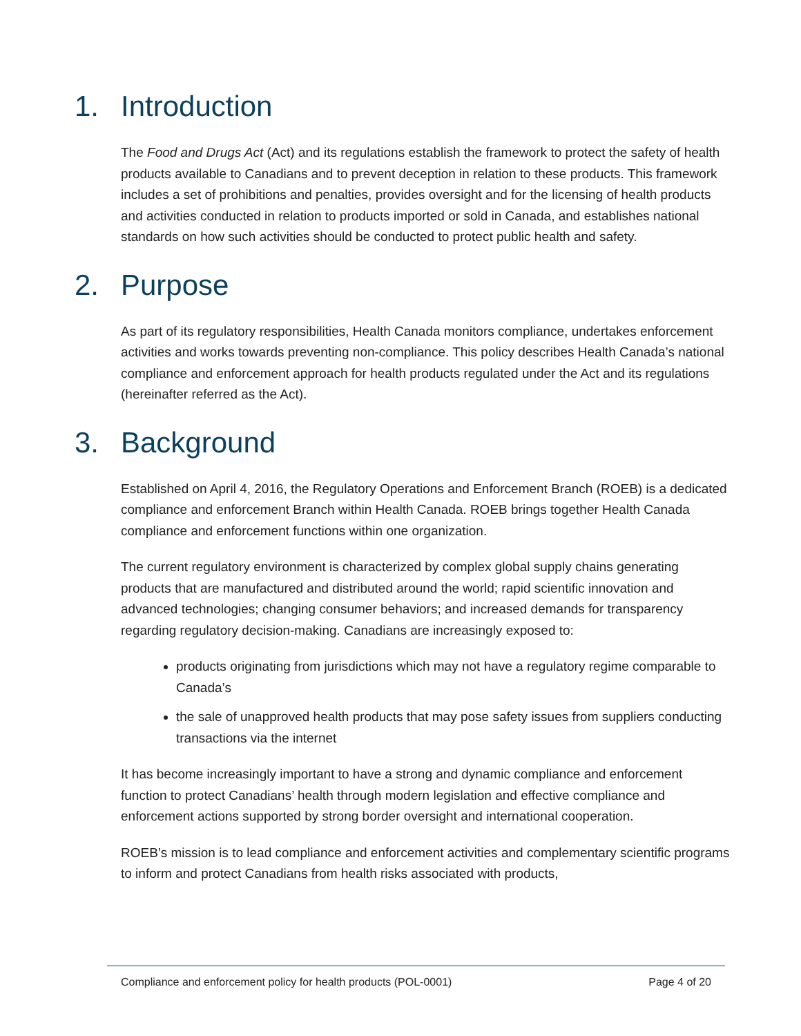1. Introduction
The Food and Drugs Act (Act) and its regulations establish the framework to protect the safety of health products available to Canadians and to prevent deception in relation to these products. This framework includes a set of prohibitions and penalties, provides oversight and for the licensing of health products and activities conducted in relation to products imported or sold in Canada, and establishes national standards on how such activities should be conducted to protect public health and safety.
2. Purpose
As part of its regulatory responsibilities, Health Canada monitors compliance, undertakes enforcement activities and works towards preventing non-compliance. This policy describes Health Canada’s national compliance and enforcement approach for health products regulated under the Act and its regulations (hereinafter referred as the Act).
3. Background
Established on April 4, 2016, the Regulatory Operations and Enforcement Branch (ROEB) is a dedicated compliance and enforcement Branch within Health Canada. ROEB brings together Health Canada compliance and enforcement functions within one organization.
The current regulatory environment is characterized by complex global supply chains generating products that are manufactured and distributed around the world; rapid scientific innovation and advanced technologies; changing consumer behaviors; and increased demands for transparency regarding regulatory decision-making. Canadians are increasingly exposed to:
products originating from jurisdictions which may not have a regulatory regime comparable to Canada’s
the sale of unapproved health products that may pose safety issues from suppliers conducting transactions via the internet
It has become increasingly important to have a strong and dynamic compliance and enforcement function to protect Canadians’ health through modern legislation and effective compliance and enforcement actions supported by strong border oversight and international cooperation.
ROEB’s mission is to lead compliance and enforcement activities and complementary scientific programs to inform and protect Canadians from health risks associated with products,
Compliance and enforcement policy for health products (POL-0001) Page 4 of 20